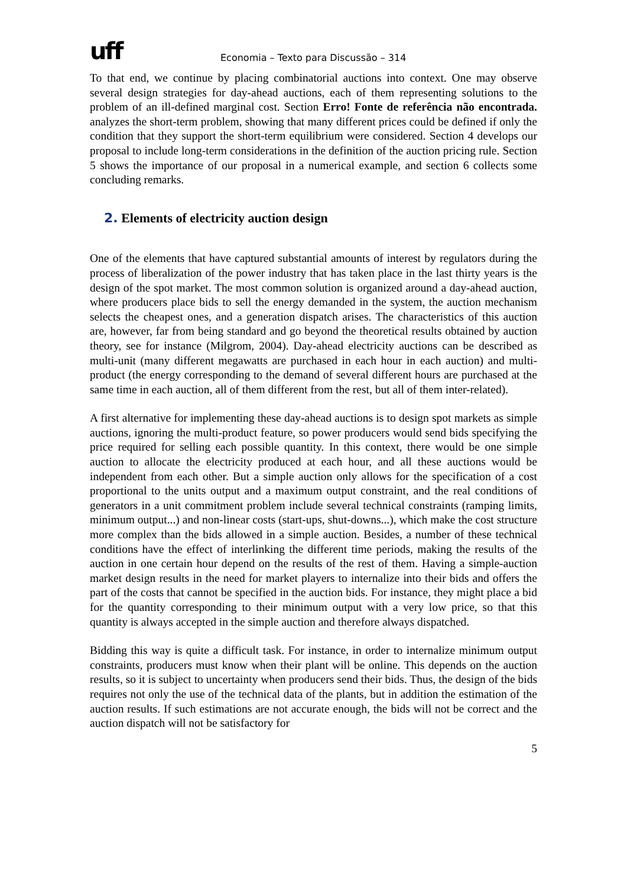uff
Economia – Texto para Discussão – 314
To that end, we continue by placing combinatorial auctions into context. One may observe several design strategies for day-ahead auctions, each of them representing solutions to the problem of an ill-defined marginal cost. Section Erro! Fonte de referência não encontrada. analyzes the short-term problem, showing that many different prices could be defined if only the condition that they support the short-term equilibrium were considered. Section 4 develops our proposal to include long-term considerations in the definition of the auction pricing rule. Section 5 shows the importance of our proposal in a numerical example, and section 6 collects some concluding remarks.
2. Elements of electricity auction design
One of the elements that have captured substantial amounts of interest by regulators during the process of liberalization of the power industry that has taken place in the last thirty years is the design of the spot market. The most common solution is organized around a day-ahead auction, where producers place bids to sell the energy demanded in the system, the auction mechanism selects the cheapest ones, and a generation dispatch arises. The characteristics of this auction are, however, far from being standard and go beyond the theoretical results obtained by auction theory, see for instance (Milgrom, 2004). Day-ahead electricity auctions can be described as multi-unit (many different megawatts are purchased in each hour in each auction) and multi-product (the energy corresponding to the demand of several different hours are purchased at the same time in each auction, all of them different from the rest, but all of them inter-related).
A first alternative for implementing these day-ahead auctions is to design spot markets as simple auctions, ignoring the multi-product feature, so power producers would send bids specifying the price required for selling each possible quantity. In this context, there would be one simple auction to allocate the electricity produced at each hour, and all these auctions would be independent from each other. But a simple auction only allows for the specification of a cost proportional to the units output and a maximum output constraint, and the real conditions of generators in a unit commitment problem include several technical constraints (ramping limits, minimum output...) and non-linear costs (start-ups, shut-downs...), which make the cost structure more complex than the bids allowed in a simple auction. Besides, a number of these technical conditions have the effect of interlinking the different time periods, making the results of the auction in one certain hour depend on the results of the rest of them. Having a simple-auction market design results in the need for market players to internalize into their bids and offers the part of the costs that cannot be specified in the auction bids. For instance, they might place a bid for the quantity corresponding to their minimum output with a very low price, so that this quantity is always accepted in the simple auction and therefore always dispatched.
Bidding this way is quite a difficult task. For instance, in order to internalize minimum output constraints, producers must know when their plant will be online. This depends on the auction results, so it is subject to uncertainty when producers send their bids. Thus, the design of the bids requires not only the use of the technical data of the plants, but in addition the estimation of the auction results. If such estimations are not accurate enough, the bids will not be correct and the auction dispatch will not be satisfactory for
5